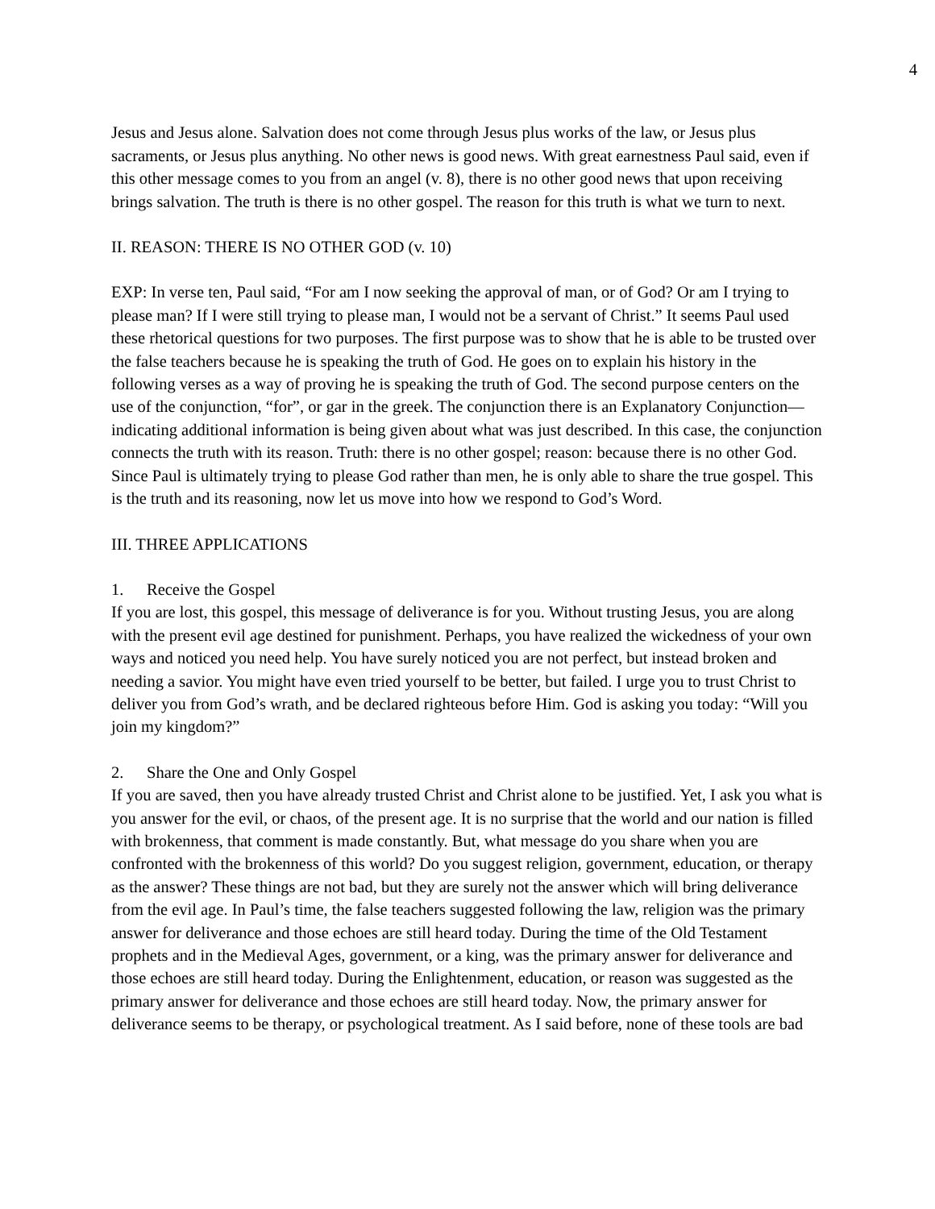4
Jesus and Jesus alone. Salvation does not come through Jesus plus works of the law, or Jesus plus sacraments, or Jesus plus anything. No other news is good news. With great earnestness Paul said, even if this other message comes to you from an angel (v. 8), there is no other good news that upon receiving brings salvation. The truth is there is no other gospel. The reason for this truth is what we turn to next.
II. REASON: THERE IS NO OTHER GOD (v. 10)
EXP: In verse ten, Paul said, “For am I now seeking the approval of man, or of God? Or am I trying to please man? If I were still trying to please man, I would not be a servant of Christ.” It seems Paul used these rhetorical questions for two purposes. The first purpose was to show that he is able to be trusted over the false teachers because he is speaking the truth of God. He goes on to explain his history in the following verses as a way of proving he is speaking the truth of God. The second purpose centers on the use of the conjunction, “for”, or gar in the greek. The conjunction there is an Explanatory Conjunction—indicating additional information is being given about what was just described. In this case, the conjunction connects the truth with its reason. Truth: there is no other gospel; reason: because there is no other God. Since Paul is ultimately trying to please God rather than men, he is only able to share the true gospel. This is the truth and its reasoning, now let us move into how we respond to God’s Word.
III. THREE APPLICATIONS
1. Receive the Gospel
If you are lost, this gospel, this message of deliverance is for you. Without trusting Jesus, you are along with the present evil age destined for punishment. Perhaps, you have realized the wickedness of your own ways and noticed you need help. You have surely noticed you are not perfect, but instead broken and needing a savior. You might have even tried yourself to be better, but failed. I urge you to trust Christ to deliver you from God’s wrath, and be declared righteous before Him. God is asking you today: “Will you join my kingdom?”
2. Share the One and Only Gospel
If you are saved, then you have already trusted Christ and Christ alone to be justified. Yet, I ask you what is you answer for the evil, or chaos, of the present age. It is no surprise that the world and our nation is filled with brokenness, that comment is made constantly. But, what message do you share when you are confronted with the brokenness of this world? Do you suggest religion, government, education, or therapy as the answer? These things are not bad, but they are surely not the answer which will bring deliverance from the evil age. In Paul’s time, the false teachers suggested following the law, religion was the primary answer for deliverance and those echoes are still heard today. During the time of the Old Testament prophets and in the Medieval Ages, government, or a king, was the primary answer for deliverance and those echoes are still heard today. During the Enlightenment, education, or reason was suggested as the primary answer for deliverance and those echoes are still heard today. Now, the primary answer for deliverance seems to be therapy, or psychological treatment. As I said before, none of these tools are bad